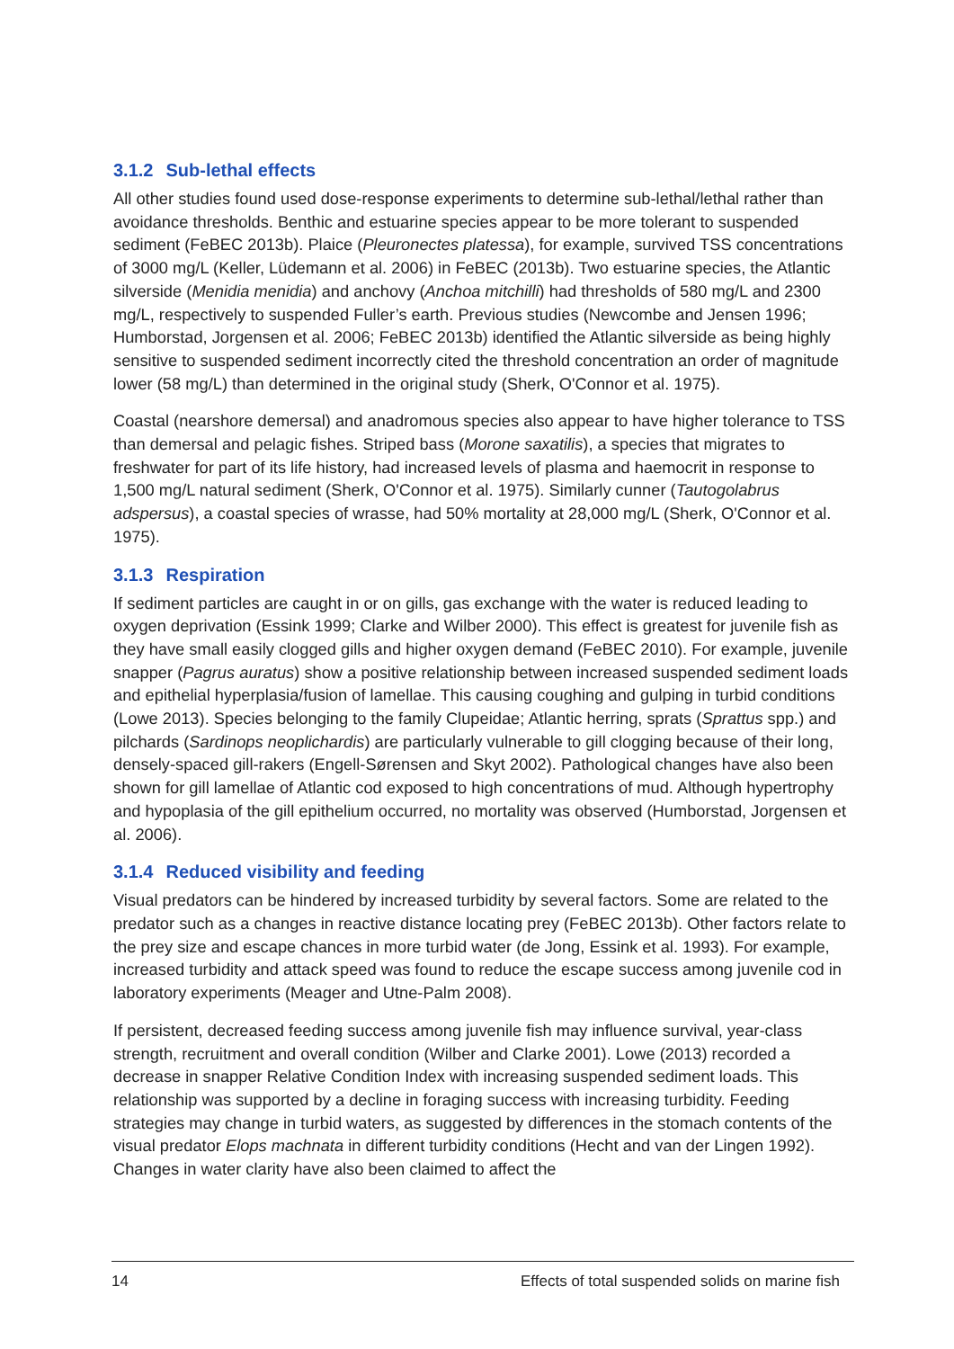3.1.2 Sub-lethal effects
All other studies found used dose-response experiments to determine sub-lethal/lethal rather than avoidance thresholds. Benthic and estuarine species appear to be more tolerant to suspended sediment (FeBEC 2013b). Plaice (Pleuronectes platessa), for example, survived TSS concentrations of 3000 mg/L (Keller, Lüdemann et al. 2006) in FeBEC (2013b). Two estuarine species, the Atlantic silverside (Menidia menidia) and anchovy (Anchoa mitchilli) had thresholds of 580 mg/L and 2300 mg/L, respectively to suspended Fuller’s earth. Previous studies (Newcombe and Jensen 1996; Humborstad, Jorgensen et al. 2006; FeBEC 2013b) identified the Atlantic silverside as being highly sensitive to suspended sediment incorrectly cited the threshold concentration an order of magnitude lower (58 mg/L) than determined in the original study (Sherk, O'Connor et al. 1975).
Coastal (nearshore demersal) and anadromous species also appear to have higher tolerance to TSS than demersal and pelagic fishes. Striped bass (Morone saxatilis), a species that migrates to freshwater for part of its life history, had increased levels of plasma and haemocrit in response to 1,500 mg/L natural sediment (Sherk, O'Connor et al. 1975). Similarly cunner (Tautogolabrus adspersus), a coastal species of wrasse, had 50% mortality at 28,000 mg/L (Sherk, O'Connor et al. 1975).
3.1.3 Respiration
If sediment particles are caught in or on gills, gas exchange with the water is reduced leading to oxygen deprivation (Essink 1999; Clarke and Wilber 2000). This effect is greatest for juvenile fish as they have small easily clogged gills and higher oxygen demand (FeBEC 2010). For example, juvenile snapper (Pagrus auratus) show a positive relationship between increased suspended sediment loads and epithelial hyperplasia/fusion of lamellae. This causing coughing and gulping in turbid conditions (Lowe 2013). Species belonging to the family Clupeidae; Atlantic herring, sprats (Sprattus spp.) and pilchards (Sardinops neoplichardis) are particularly vulnerable to gill clogging because of their long, densely-spaced gill-rakers (Engell-Sørensen and Skyt 2002). Pathological changes have also been shown for gill lamellae of Atlantic cod exposed to high concentrations of mud. Although hypertrophy and hypoplasia of the gill epithelium occurred, no mortality was observed (Humborstad, Jorgensen et al. 2006).
3.1.4 Reduced visibility and feeding
Visual predators can be hindered by increased turbidity by several factors. Some are related to the predator such as a changes in reactive distance locating prey (FeBEC 2013b). Other factors relate to the prey size and escape chances in more turbid water (de Jong, Essink et al. 1993). For example, increased turbidity and attack speed was found to reduce the escape success among juvenile cod in laboratory experiments (Meager and Utne-Palm 2008).
If persistent, decreased feeding success among juvenile fish may influence survival, year-class strength, recruitment and overall condition (Wilber and Clarke 2001). Lowe (2013) recorded a decrease in snapper Relative Condition Index with increasing suspended sediment loads. This relationship was supported by a decline in foraging success with increasing turbidity. Feeding strategies may change in turbid waters, as suggested by differences in the stomach contents of the visual predator Elops machnata in different turbidity conditions (Hecht and van der Lingen 1992). Changes in water clarity have also been claimed to affect the
14 Effects of total suspended solids on marine fish